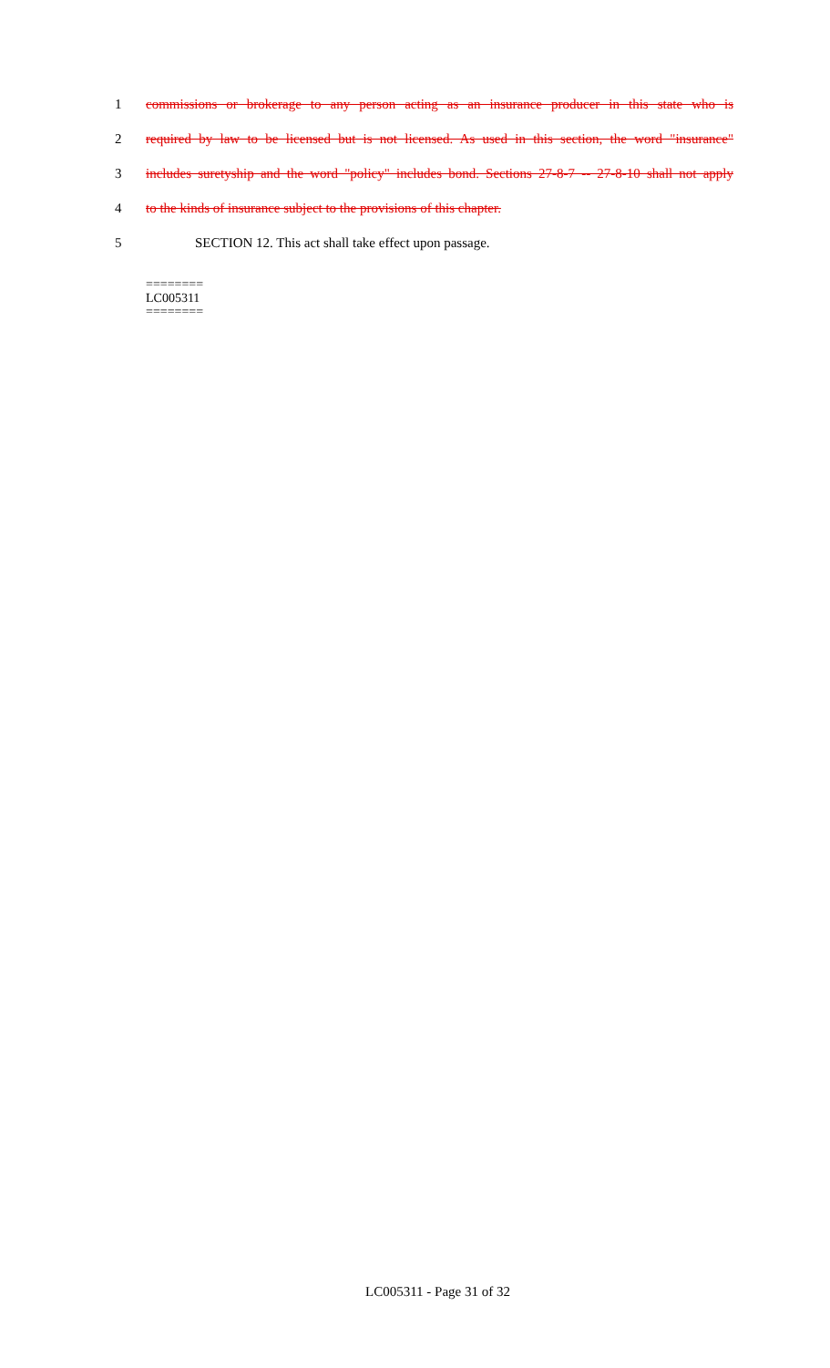1 commissions or brokerage to any person acting as an insurance producer in this state who is
2 required by law to be licensed but is not licensed. As used in this section, the word "insurance"
3 includes suretyship and the word "policy" includes bond. Sections 27-8-7 -- 27-8-10 shall not apply
4 to the kinds of insurance subject to the provisions of this chapter.
5 SECTION 12. This act shall take effect upon passage.
========
LC005311
========
LC005311 - Page 31 of 32